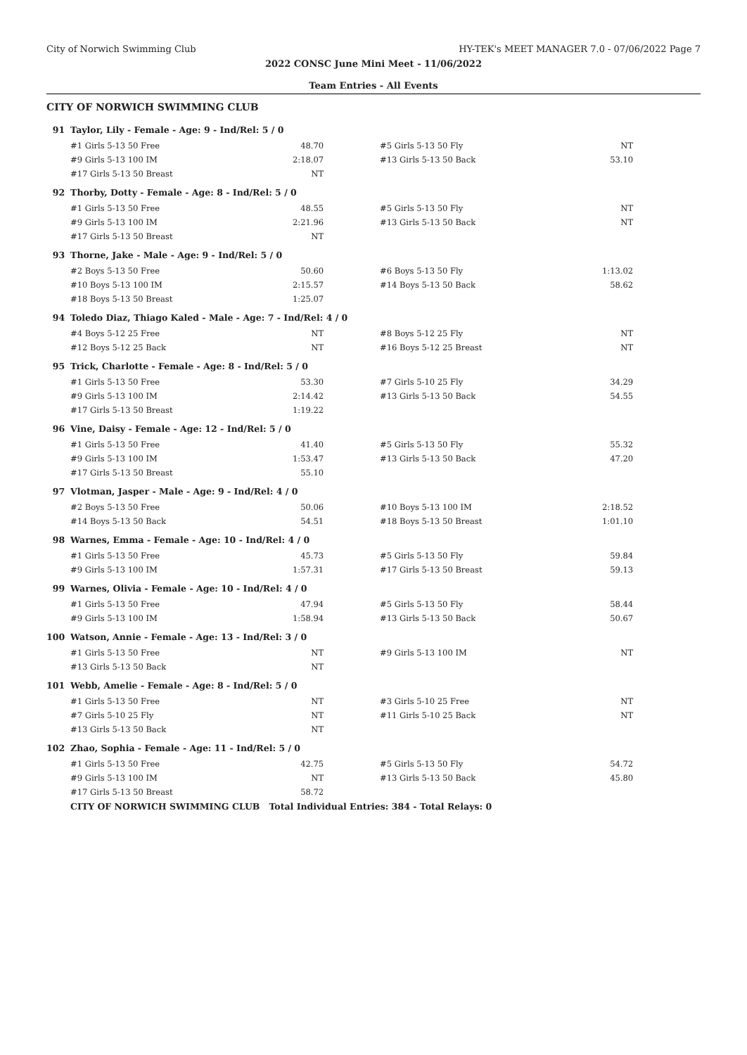City of Norwich Swimming Club HY-TEK's MEET MANAGER 7.0 - 07/06/2022 Page 7
2022 CONSC June Mini Meet - 11/06/2022
Team Entries - All Events
CITY OF NORWICH SWIMMING CLUB
| 91 | Taylor, Lily - Female - Age: 9 - Ind/Rel: 5 / 0 | | | | | | |
| | | #1 Girls 5-13 50 Free | 48.70 | | #5 Girls 5-13 50 Fly | NT | |
| | | #9 Girls 5-13 100 IM | 2:18.07 | | #13 Girls 5-13 50 Back | 53.10 | |
| | | #17 Girls 5-13 50 Breast | NT | | | | |
| 92 | Thorby, Dotty - Female - Age: 8 - Ind/Rel: 5 / 0 | | | | | | |
| | | #1 Girls 5-13 50 Free | 48.55 | | #5 Girls 5-13 50 Fly | NT | |
| | | #9 Girls 5-13 100 IM | 2:21.96 | | #13 Girls 5-13 50 Back | NT | |
| | | #17 Girls 5-13 50 Breast | NT | | | | |
| 93 | Thorne, Jake - Male - Age: 9 - Ind/Rel: 5 / 0 | | | | | | |
| | | #2 Boys 5-13 50 Free | 50.60 | | #6 Boys 5-13 50 Fly | 1:13.02 | |
| | | #10 Boys 5-13 100 IM | 2:15.57 | | #14 Boys 5-13 50 Back | 58.62 | |
| | | #18 Boys 5-13 50 Breast | 1:25.07 | | | | |
| 94 | Toledo Diaz, Thiago Kaled - Male - Age: 7 - Ind/Rel: 4 / 0 | | | | | | |
| | | #4 Boys 5-12 25 Free | NT | | #8 Boys 5-12 25 Fly | NT | |
| | | #12 Boys 5-12 25 Back | NT | | #16 Boys 5-12 25 Breast | NT | |
| 95 | Trick, Charlotte - Female - Age: 8 - Ind/Rel: 5 / 0 | | | | | | |
| | | #1 Girls 5-13 50 Free | 53.30 | | #7 Girls 5-10 25 Fly | 34.29 | |
| | | #9 Girls 5-13 100 IM | 2:14.42 | | #13 Girls 5-13 50 Back | 54.55 | |
| | | #17 Girls 5-13 50 Breast | 1:19.22 | | | | |
| 96 | Vine, Daisy - Female - Age: 12 - Ind/Rel: 5 / 0 | | | | | | |
| | | #1 Girls 5-13 50 Free | 41.40 | | #5 Girls 5-13 50 Fly | 55.32 | |
| | | #9 Girls 5-13 100 IM | 1:53.47 | | #13 Girls 5-13 50 Back | 47.20 | |
| | | #17 Girls 5-13 50 Breast | 55.10 | | | | |
| 97 | Vlotman, Jasper - Male - Age: 9 - Ind/Rel: 4 / 0 | | | | | | |
| | | #2 Boys 5-13 50 Free | 50.06 | | #10 Boys 5-13 100 IM | 2:18.52 | |
| | | #14 Boys 5-13 50 Back | 54.51 | | #18 Boys 5-13 50 Breast | 1:01.10 | |
| 98 | Warnes, Emma - Female - Age: 10 - Ind/Rel: 4 / 0 | | | | | | |
| | | #1 Girls 5-13 50 Free | 45.73 | | #5 Girls 5-13 50 Fly | 59.84 | |
| | | #9 Girls 5-13 100 IM | 1:57.31 | | #17 Girls 5-13 50 Breast | 59.13 | |
| 99 | Warnes, Olivia - Female - Age: 10 - Ind/Rel: 4 / 0 | | | | | | |
| | | #1 Girls 5-13 50 Free | 47.94 | | #5 Girls 5-13 50 Fly | 58.44 | |
| | | #9 Girls 5-13 100 IM | 1:58.94 | | #13 Girls 5-13 50 Back | 50.67 | |
| 100 | Watson, Annie - Female - Age: 13 - Ind/Rel: 3 / 0 | | | | | | |
| | | #1 Girls 5-13 50 Free | NT | | #9 Girls 5-13 100 IM | NT | |
| | | #13 Girls 5-13 50 Back | NT | | | | |
| 101 | Webb, Amelie - Female - Age: 8 - Ind/Rel: 5 / 0 | | | | | | |
| | | #1 Girls 5-13 50 Free | NT | | #3 Girls 5-10 25 Free | NT | |
| | | #7 Girls 5-10 25 Fly | NT | | #11 Girls 5-10 25 Back | NT | |
| | | #13 Girls 5-13 50 Back | NT | | | | |
| 102 | Zhao, Sophia - Female - Age: 11 - Ind/Rel: 5 / 0 | | | | | | |
| | | #1 Girls 5-13 50 Free | 42.75 | | #5 Girls 5-13 50 Fly | 54.72 | |
| | | #9 Girls 5-13 100 IM | NT | | #13 Girls 5-13 50 Back | 45.80 | |
| | | #17 Girls 5-13 50 Breast | 58.72 | | | | |
| | | CITY OF NORWICH SWIMMING CLUB Total Individual Entries: 384 - Total Relays: 0 | | | | | |